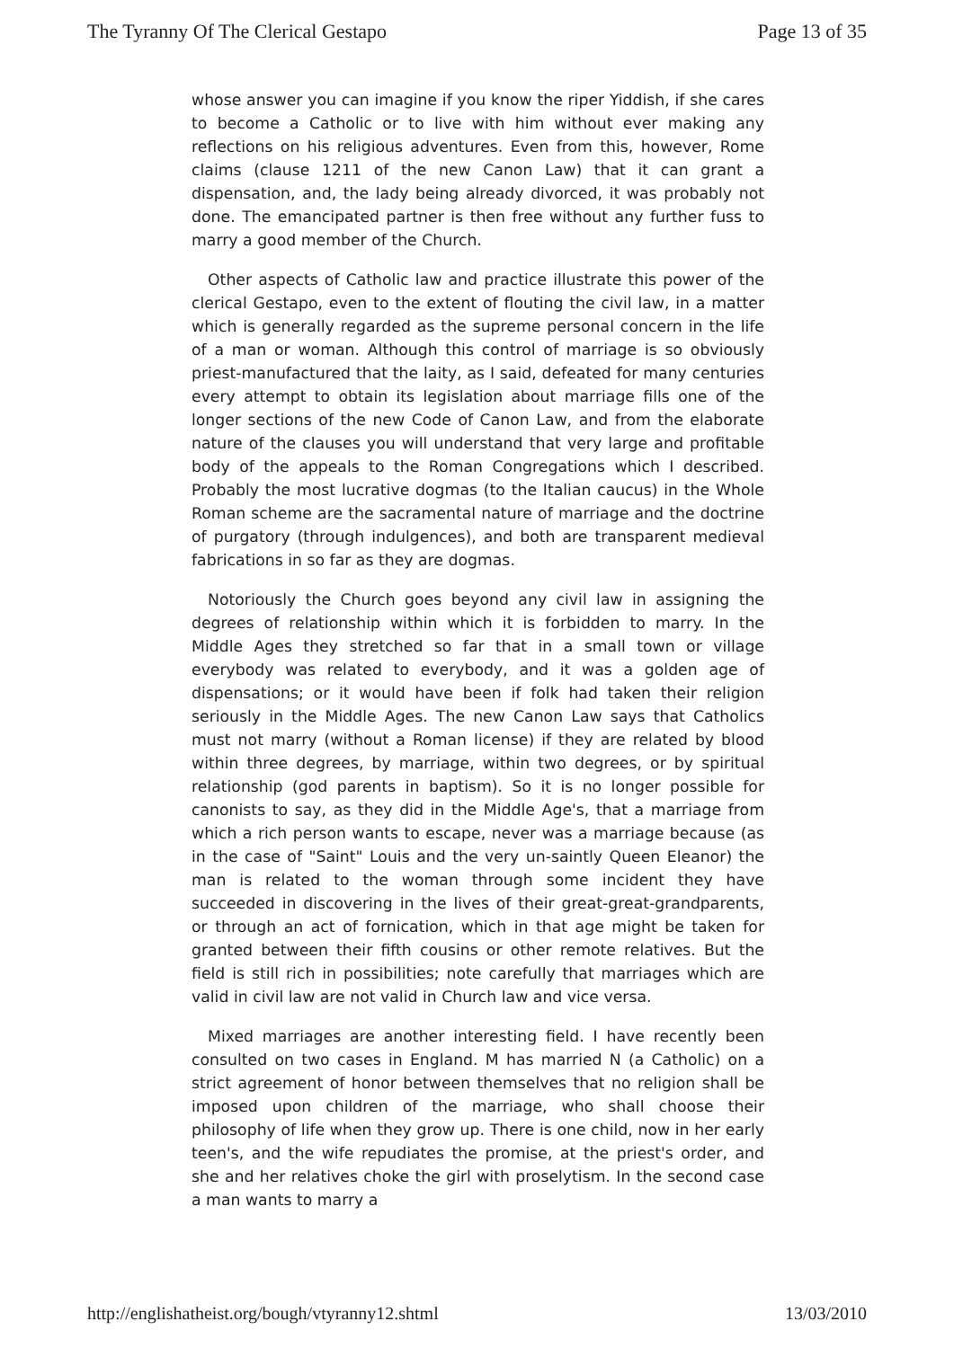The Tyranny Of The Clerical Gestapo Page 13 of 35
whose answer you can imagine if you know the riper Yiddish, if she cares to become a Catholic or to live with him without ever making any reflections on his religious adventures. Even from this, however, Rome claims (clause 1211 of the new Canon Law) that it can grant a dispensation, and, the lady being already divorced, it was probably not done. The emancipated partner is then free without any further fuss to marry a good member of the Church.
Other aspects of Catholic law and practice illustrate this power of the clerical Gestapo, even to the extent of flouting the civil law, in a matter which is generally regarded as the supreme personal concern in the life of a man or woman. Although this control of marriage is so obviously priest-manufactured that the laity, as I said, defeated for many centuries every attempt to obtain its legislation about marriage fills one of the longer sections of the new Code of Canon Law, and from the elaborate nature of the clauses you will understand that very large and profitable body of the appeals to the Roman Congregations which I described. Probably the most lucrative dogmas (to the Italian caucus) in the Whole Roman scheme are the sacramental nature of marriage and the doctrine of purgatory (through indulgences), and both are transparent medieval fabrications in so far as they are dogmas.
Notoriously the Church goes beyond any civil law in assigning the degrees of relationship within which it is forbidden to marry. In the Middle Ages they stretched so far that in a small town or village everybody was related to everybody, and it was a golden age of dispensations; or it would have been if folk had taken their religion seriously in the Middle Ages. The new Canon Law says that Catholics must not marry (without a Roman license) if they are related by blood within three degrees, by marriage, within two degrees, or by spiritual relationship (god parents in baptism). So it is no longer possible for canonists to say, as they did in the Middle Age's, that a marriage from which a rich person wants to escape, never was a marriage because (as in the case of "Saint" Louis and the very un-saintly Queen Eleanor) the man is related to the woman through some incident they have succeeded in discovering in the lives of their great-great-grandparents, or through an act of fornication, which in that age might be taken for granted between their fifth cousins or other remote relatives. But the field is still rich in possibilities; note carefully that marriages which are valid in civil law are not valid in Church law and vice versa.
Mixed marriages are another interesting field. I have recently been consulted on two cases in England. M has married N (a Catholic) on a strict agreement of honor between themselves that no religion shall be imposed upon children of the marriage, who shall choose their philosophy of life when they grow up. There is one child, now in her early teen's, and the wife repudiates the promise, at the priest's order, and she and her relatives choke the girl with proselytism. In the second case a man wants to marry a
http://englishatheist.org/bough/vtyranny12.shtml 13/03/2010